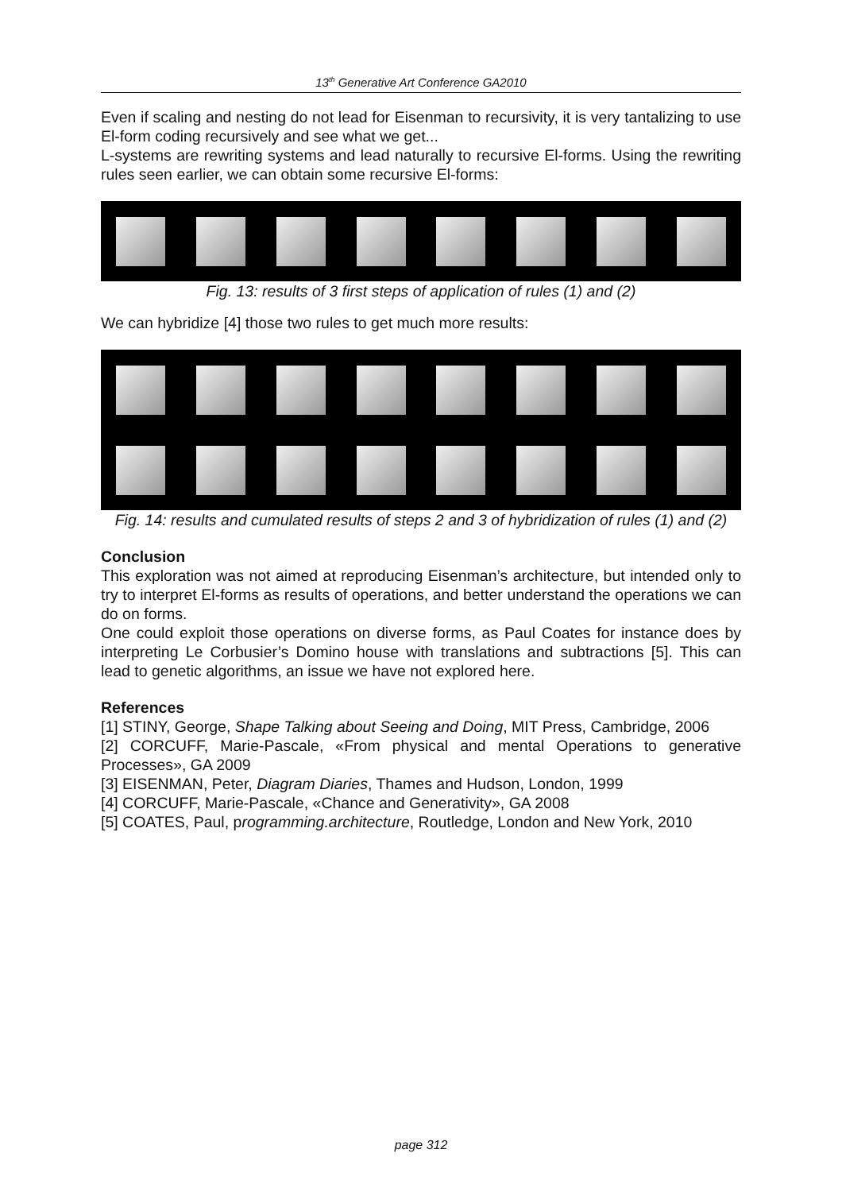13<sup>th</sup> Generative Art Conference GA2010
Even if scaling and nesting do not lead for Eisenman to recursivity, it is very tantalizing to use El-form coding recursively and see what we get...
L-systems are rewriting systems and lead naturally to recursive El-forms. Using the rewriting rules seen earlier, we can obtain some recursive El-forms:
Fig. 13: results of 3 first steps of application of rules (1) and (2)
We can hybridize [4] those two rules to get much more results:
Fig. 14: results and cumulated results of steps 2 and 3 of hybridization of rules (1) and (2)
Conclusion
This exploration was not aimed at reproducing Eisenman’s architecture, but intended only to try to interpret El-forms as results of operations, and better understand the operations we can do on forms.
One could exploit those operations on diverse forms, as Paul Coates for instance does by interpreting Le Corbusier’s Domino house with translations and subtractions [5]. This can lead to genetic algorithms, an issue we have not explored here.
References
[1] STINY, George, Shape Talking about Seeing and Doing, MIT Press, Cambridge, 2006
[2] CORCUFF, Marie-Pascale, «From physical and mental Operations to generative Processes», GA 2009
[3] EISENMAN, Peter, Diagram Diaries, Thames and Hudson, London, 1999
[4] CORCUFF, Marie-Pascale, «Chance and Generativity», GA 2008
[5] COATES, Paul, programming.architecture, Routledge, London and New York, 2010
page 312